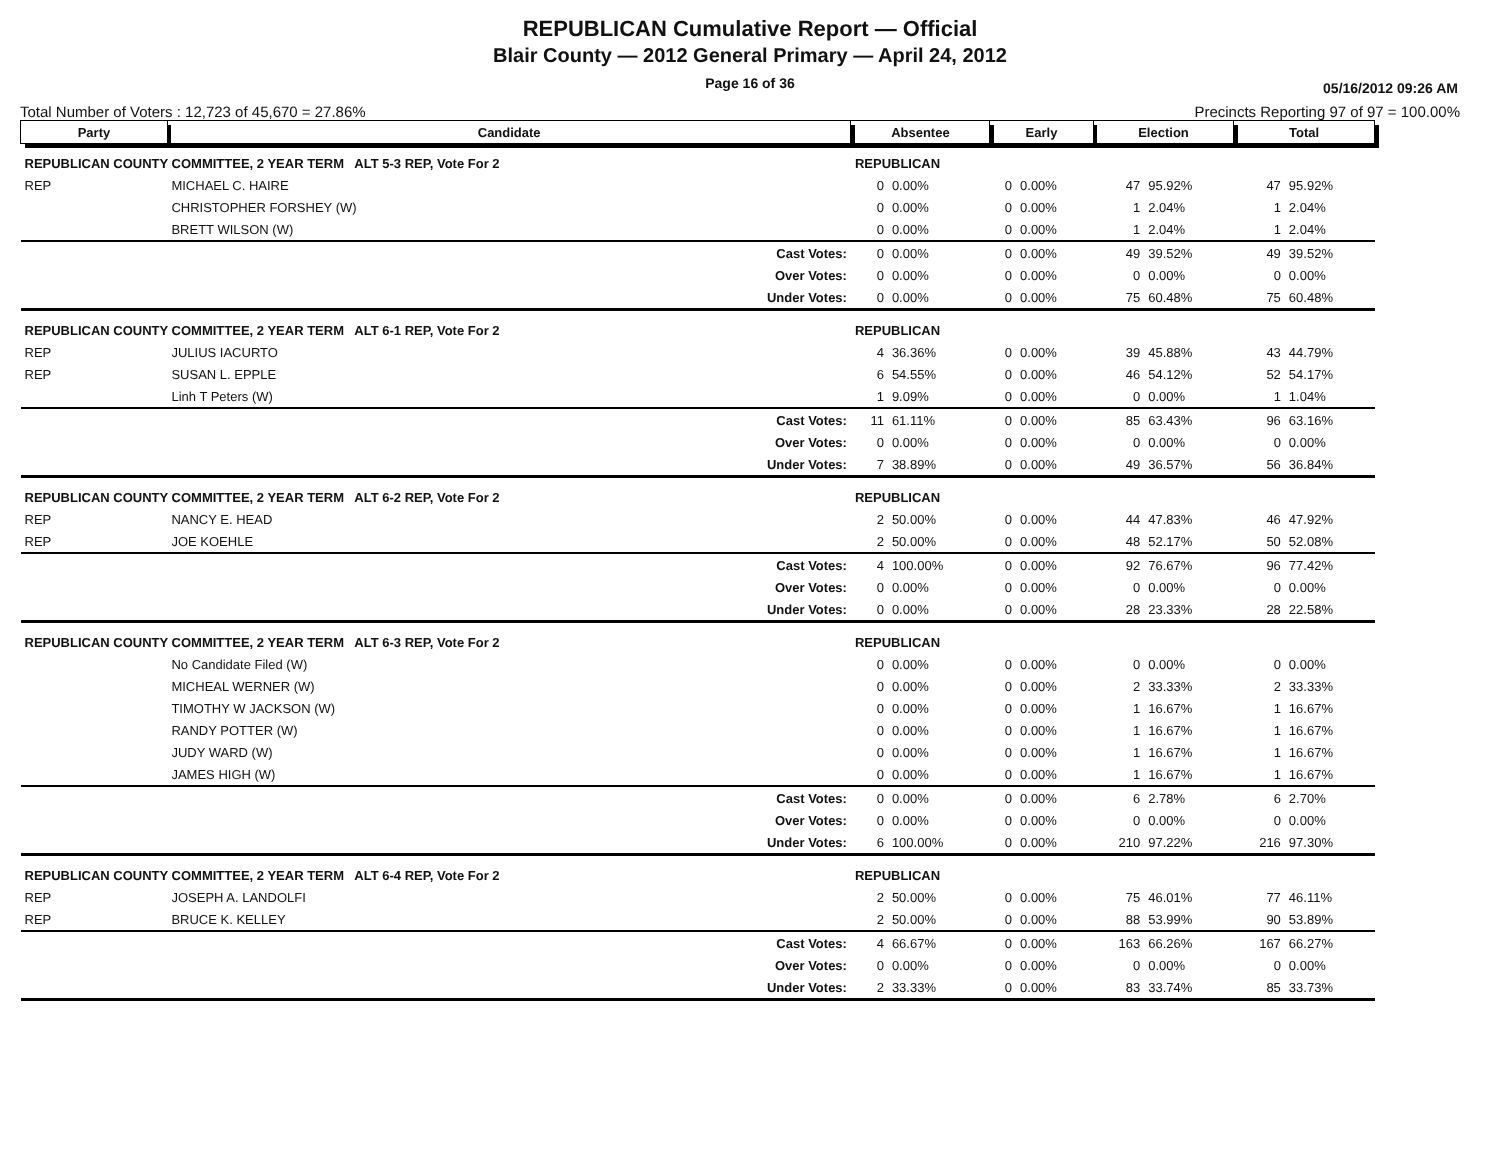REPUBLICAN Cumulative Report — Official
Blair County — 2012 General Primary — April 24, 2012
Page 16 of 36
05/16/2012 09:26 AM
Total Number of Voters : 12,723 of 45,670 = 27.86% Precincts Reporting 97 of 97 = 100.00%
| Party | Candidate | | Absentee | | Early | | Election | | Total | |
| --- | --- | --- | --- | --- | --- | --- | --- | --- | --- | --- |
| REPUBLICAN COUNTY COMMITTEE, 2 YEAR TERM ALT 5-3 REP, Vote For 2 | | | REPUBLICAN | | | | | | | |
| REP | MICHAEL C. HAIRE | | 0 | 0.00% | 0 | 0.00% | 47 | 95.92% | 47 | 95.92% |
| | CHRISTOPHER FORSHEY (W) | | 0 | 0.00% | 0 | 0.00% | 1 | 2.04% | 1 | 2.04% |
| | BRETT WILSON (W) | | 0 | 0.00% | 0 | 0.00% | 1 | 2.04% | 1 | 2.04% |
| | | Cast Votes: | 0 | 0.00% | 0 | 0.00% | 49 | 39.52% | 49 | 39.52% |
| | | Over Votes: | 0 | 0.00% | 0 | 0.00% | 0 | 0.00% | 0 | 0.00% |
| | | Under Votes: | 0 | 0.00% | 0 | 0.00% | 75 | 60.48% | 75 | 60.48% |
| REPUBLICAN COUNTY COMMITTEE, 2 YEAR TERM ALT 6-1 REP, Vote For 2 | | | REPUBLICAN | | | | | | | |
| REP | JULIUS IACURTO | | 4 | 36.36% | 0 | 0.00% | 39 | 45.88% | 43 | 44.79% |
| REP | SUSAN L. EPPLE | | 6 | 54.55% | 0 | 0.00% | 46 | 54.12% | 52 | 54.17% |
| | Linh T Peters (W) | | 1 | 9.09% | 0 | 0.00% | 0 | 0.00% | 1 | 1.04% |
| | | Cast Votes: | 11 | 61.11% | 0 | 0.00% | 85 | 63.43% | 96 | 63.16% |
| | | Over Votes: | 0 | 0.00% | 0 | 0.00% | 0 | 0.00% | 0 | 0.00% |
| | | Under Votes: | 7 | 38.89% | 0 | 0.00% | 49 | 36.57% | 56 | 36.84% |
| REPUBLICAN COUNTY COMMITTEE, 2 YEAR TERM ALT 6-2 REP, Vote For 2 | | | REPUBLICAN | | | | | | | |
| REP | NANCY E. HEAD | | 2 | 50.00% | 0 | 0.00% | 44 | 47.83% | 46 | 47.92% |
| REP | JOE KOEHLE | | 2 | 50.00% | 0 | 0.00% | 48 | 52.17% | 50 | 52.08% |
| | | Cast Votes: | 4 | 100.00% | 0 | 0.00% | 92 | 76.67% | 96 | 77.42% |
| | | Over Votes: | 0 | 0.00% | 0 | 0.00% | 0 | 0.00% | 0 | 0.00% |
| | | Under Votes: | 0 | 0.00% | 0 | 0.00% | 28 | 23.33% | 28 | 22.58% |
| REPUBLICAN COUNTY COMMITTEE, 2 YEAR TERM ALT 6-3 REP, Vote For 2 | | | REPUBLICAN | | | | | | | |
| | No Candidate Filed (W) | | 0 | 0.00% | 0 | 0.00% | 0 | 0.00% | 0 | 0.00% |
| | MICHEAL WERNER (W) | | 0 | 0.00% | 0 | 0.00% | 2 | 33.33% | 2 | 33.33% |
| | TIMOTHY W JACKSON (W) | | 0 | 0.00% | 0 | 0.00% | 1 | 16.67% | 1 | 16.67% |
| | RANDY POTTER (W) | | 0 | 0.00% | 0 | 0.00% | 1 | 16.67% | 1 | 16.67% |
| | JUDY WARD (W) | | 0 | 0.00% | 0 | 0.00% | 1 | 16.67% | 1 | 16.67% |
| | JAMES HIGH (W) | | 0 | 0.00% | 0 | 0.00% | 1 | 16.67% | 1 | 16.67% |
| | | Cast Votes: | 0 | 0.00% | 0 | 0.00% | 6 | 2.78% | 6 | 2.70% |
| | | Over Votes: | 0 | 0.00% | 0 | 0.00% | 0 | 0.00% | 0 | 0.00% |
| | | Under Votes: | 6 | 100.00% | 0 | 0.00% | 210 | 97.22% | 216 | 97.30% |
| REPUBLICAN COUNTY COMMITTEE, 2 YEAR TERM ALT 6-4 REP, Vote For 2 | | | REPUBLICAN | | | | | | | |
| REP | JOSEPH A. LANDOLFI | | 2 | 50.00% | 0 | 0.00% | 75 | 46.01% | 77 | 46.11% |
| REP | BRUCE K. KELLEY | | 2 | 50.00% | 0 | 0.00% | 88 | 53.99% | 90 | 53.89% |
| | | Cast Votes: | 4 | 66.67% | 0 | 0.00% | 163 | 66.26% | 167 | 66.27% |
| | | Over Votes: | 0 | 0.00% | 0 | 0.00% | 0 | 0.00% | 0 | 0.00% |
| | | Under Votes: | 2 | 33.33% | 0 | 0.00% | 83 | 33.74% | 85 | 33.73% |